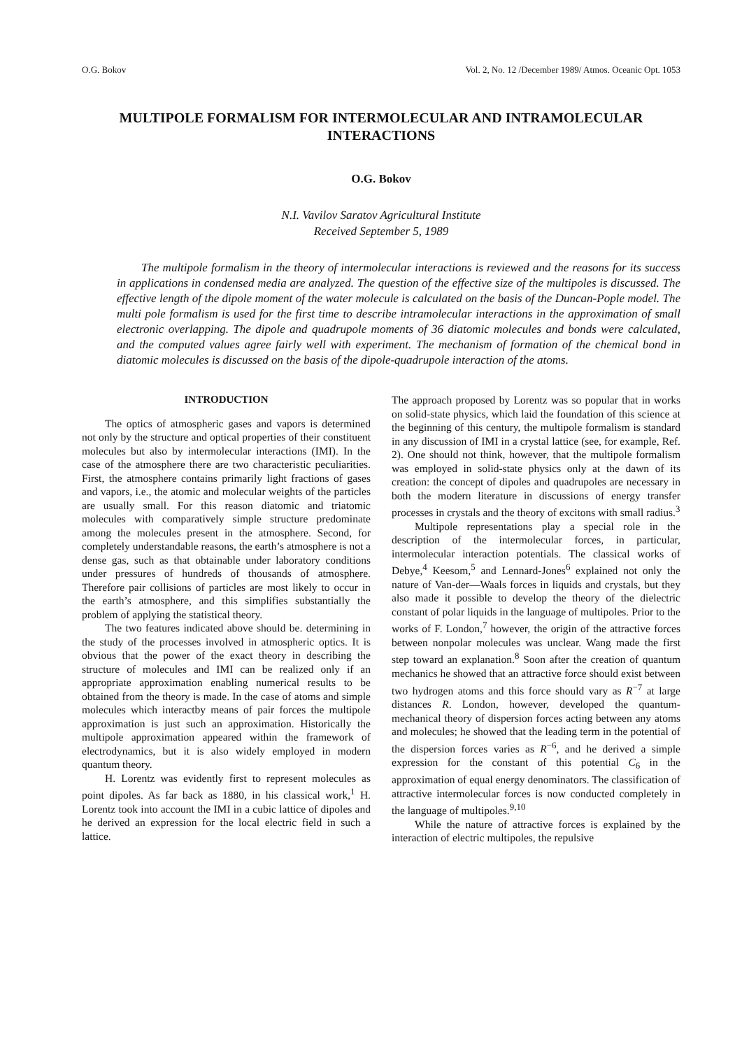O.G. Bokov Vol. 2, No. 12 /December 1989/ Atmos. Oceanic Opt. 1053
MULTIPOLE FORMALISM FOR INTERMOLECULAR AND INTRAMOLECULAR INTERACTIONS
O.G. Bokov
N.I. Vavilov Saratov Agricultural Institute
Received September 5, 1989
The multipole formalism in the theory of intermolecular interactions is reviewed and the reasons for its success in applications in condensed media are analyzed. The question of the effective size of the multipoles is discussed. The effective length of the dipole moment of the water molecule is calculated on the basis of the Duncan-Pople model. The multi pole formalism is used for the first time to describe intramolecular interactions in the approximation of small electronic overlapping. The dipole and quadrupole moments of 36 diatomic molecules and bonds were calculated, and the computed values agree fairly well with experiment. The mechanism of formation of the chemical bond in diatomic molecules is discussed on the basis of the dipole-quadrupole interaction of the atoms.
INTRODUCTION
The optics of atmospheric gases and vapors is determined not only by the structure and optical properties of their constituent molecules but also by intermolecular interactions (IMI). In the case of the atmosphere there are two characteristic peculiarities. First, the atmosphere contains primarily light fractions of gases and vapors, i.e., the atomic and molecular weights of the particles are usually small. For this reason diatomic and triatomic molecules with comparatively simple structure predominate among the molecules present in the atmosphere. Second, for completely understandable reasons, the earth’s atmosphere is not a dense gas, such as that obtainable under laboratory conditions under pressures of hundreds of thousands of atmosphere. Therefore pair collisions of particles are most likely to occur in the earth’s atmosphere, and this simplifies substantially the problem of applying the statistical theory.
The two features indicated above should be. determining in the study of the processes involved in atmospheric optics. It is obvious that the power of the exact theory in describing the structure of molecules and IMI can be realized only if an appropriate approximation enabling numerical results to be obtained from the theory is made. In the case of atoms and simple molecules which interactby means of pair forces the multipole approximation is just such an approximation. Historically the multipole approximation appeared within the framework of electrodynamics, but it is also widely employed in modern quantum theory.
H. Lorentz was evidently first to represent molecules as point dipoles. As far back as 1880, in his classical work,<sup>1</sup> H. Lorentz took into account the IMI in a cubic lattice of dipoles and he derived an expression for the local electric field in such a lattice.
The approach proposed by Lorentz was so popular that in works on solid-state physics, which laid the foundation of this science at the beginning of this century, the multipole formalism is standard in any discussion of IMI in a crystal lattice (see, for example, Ref. 2). One should not think, however, that the multipole formalism was employed in solid-state physics only at the dawn of its creation: the concept of dipoles and quadrupoles are necessary in both the modern literature in discussions of energy transfer processes in crystals and the theory of excitons with small radius.<sup>3</sup>
Multipole representations play a special role in the description of the intermolecular forces, in particular, intermolecular interaction potentials. The classical works of Debye,<sup>4</sup> Keesom,<sup>5</sup> and Lennard-Jones<sup>6</sup> explained not only the nature of Van-der—Waals forces in liquids and crystals, but they also made it possible to develop the theory of the dielectric constant of polar liquids in the language of multipoles. Prior to the works of F. London,<sup>7</sup> however, the origin of the attractive forces between nonpolar molecules was unclear. Wang made the first step toward an explanation.<sup>8</sup> Soon after the creation of quantum mechanics he showed that an attractive force should exist between two hydrogen atoms and this force should vary as R<sup>−7</sup> at large distances R. London, however, developed the quantum-mechanical theory of dispersion forces acting between any atoms and molecules; he showed that the leading term in the potential of the dispersion forces varies as R<sup>−6</sup>, and he derived a simple expression for the constant of this potential C<sub>6</sub> in the approximation of equal energy denominators. The classification of attractive intermolecular forces is now conducted completely in the language of multipoles.<sup>9,10</sup>
While the nature of attractive forces is explained by the interaction of electric multipoles, the repulsive